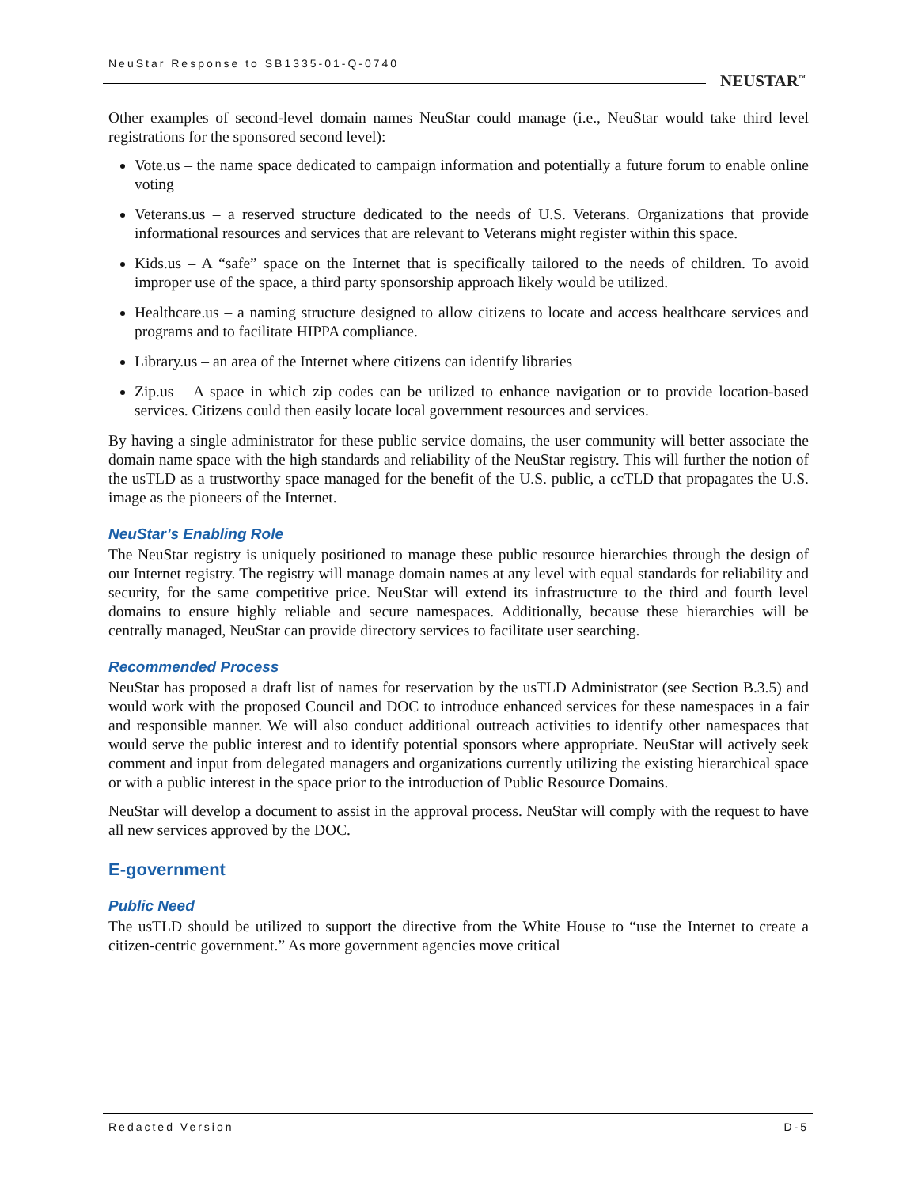NeuStar Response to SB1335-01-Q-0740
NEUSTAR<sup>™</sup>
Other examples of second-level domain names NeuStar could manage (i.e., NeuStar would take third level registrations for the sponsored second level):
Vote.us – the name space dedicated to campaign information and potentially a future forum to enable online voting
Veterans.us – a reserved structure dedicated to the needs of U.S. Veterans. Organizations that provide informational resources and services that are relevant to Veterans might register within this space.
Kids.us – A “safe” space on the Internet that is specifically tailored to the needs of children. To avoid improper use of the space, a third party sponsorship approach likely would be utilized.
Healthcare.us – a naming structure designed to allow citizens to locate and access healthcare services and programs and to facilitate HIPPA compliance.
Library.us – an area of the Internet where citizens can identify libraries
Zip.us – A space in which zip codes can be utilized to enhance navigation or to provide location-based services. Citizens could then easily locate local government resources and services.
By having a single administrator for these public service domains, the user community will better associate the domain name space with the high standards and reliability of the NeuStar registry. This will further the notion of the usTLD as a trustworthy space managed for the benefit of the U.S. public, a ccTLD that propagates the U.S. image as the pioneers of the Internet.
NeuStar’s Enabling Role
The NeuStar registry is uniquely positioned to manage these public resource hierarchies through the design of our Internet registry. The registry will manage domain names at any level with equal standards for reliability and security, for the same competitive price. NeuStar will extend its infrastructure to the third and fourth level domains to ensure highly reliable and secure namespaces. Additionally, because these hierarchies will be centrally managed, NeuStar can provide directory services to facilitate user searching.
Recommended Process
NeuStar has proposed a draft list of names for reservation by the usTLD Administrator (see Section B.3.5) and would work with the proposed Council and DOC to introduce enhanced services for these namespaces in a fair and responsible manner. We will also conduct additional outreach activities to identify other namespaces that would serve the public interest and to identify potential sponsors where appropriate. NeuStar will actively seek comment and input from delegated managers and organizations currently utilizing the existing hierarchical space or with a public interest in the space prior to the introduction of Public Resource Domains.
NeuStar will develop a document to assist in the approval process. NeuStar will comply with the request to have all new services approved by the DOC.
E-government
Public Need
The usTLD should be utilized to support the directive from the White House to “use the Internet to create a citizen-centric government.” As more government agencies move critical
Redacted Version D-5